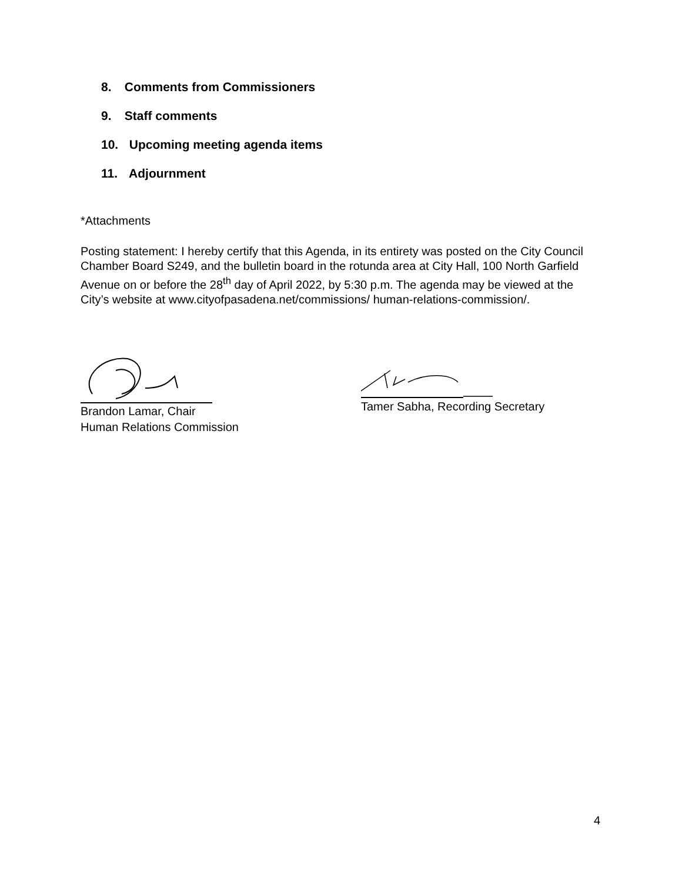8. Comments from Commissioners
9. Staff comments
10. Upcoming meeting agenda items
11. Adjournment
*Attachments
Posting statement: I hereby certify that this Agenda, in its entirety was posted on the City Council Chamber Board S249, and the bulletin board in the rotunda area at City Hall, 100 North Garfield Avenue on or before the 28<sup>th</sup> day of April 2022, by 5:30 p.m. The agenda may be viewed at the City’s website at www.cityofpasadena.net/commissions/ human-relations-commission/.
Brandon Lamar, Chair
Human Relations Commission
Tamer Sabha, Recording Secretary
4